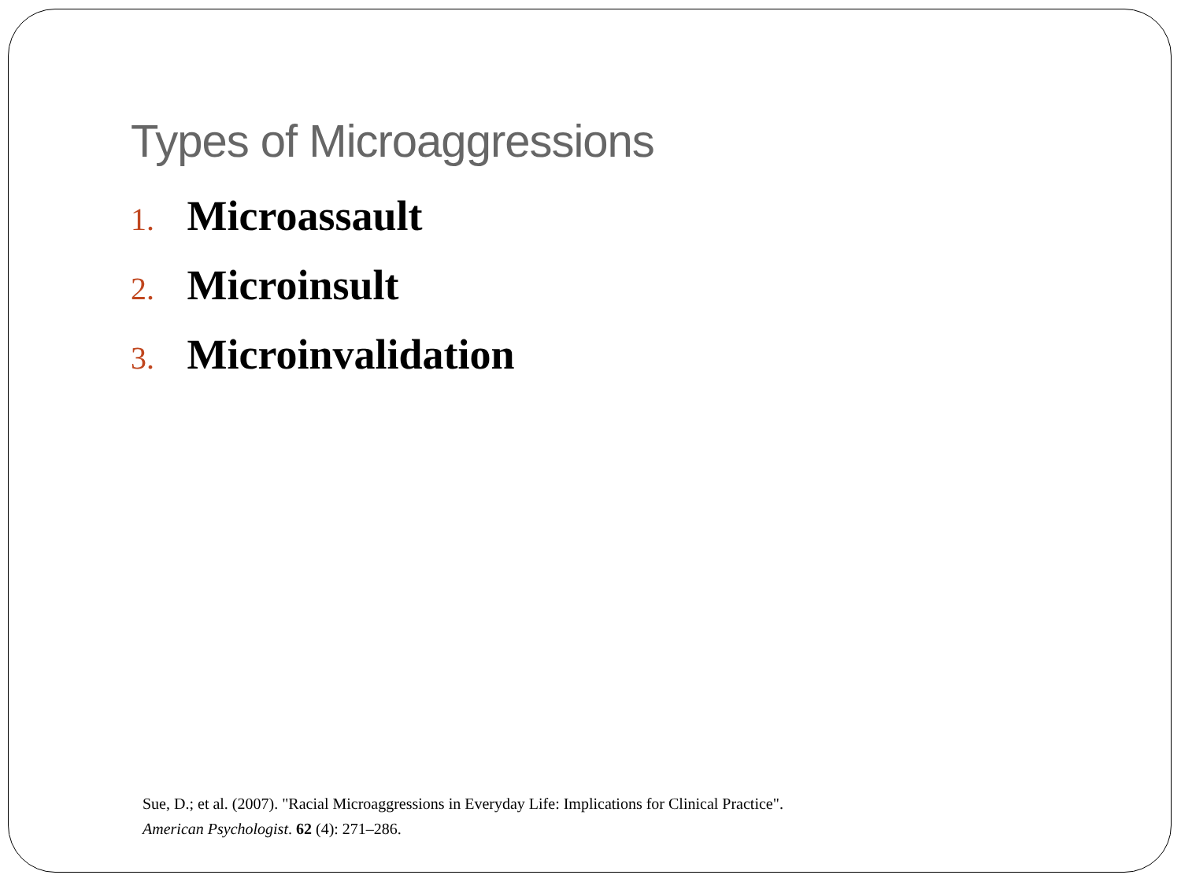Types of Microaggressions
1. Microassault
2. Microinsult
3. Microinvalidation
Sue, D.; et al. (2007). "Racial Microaggressions in Everyday Life: Implications for Clinical Practice".
American Psychologist. 62 (4): 271–286.